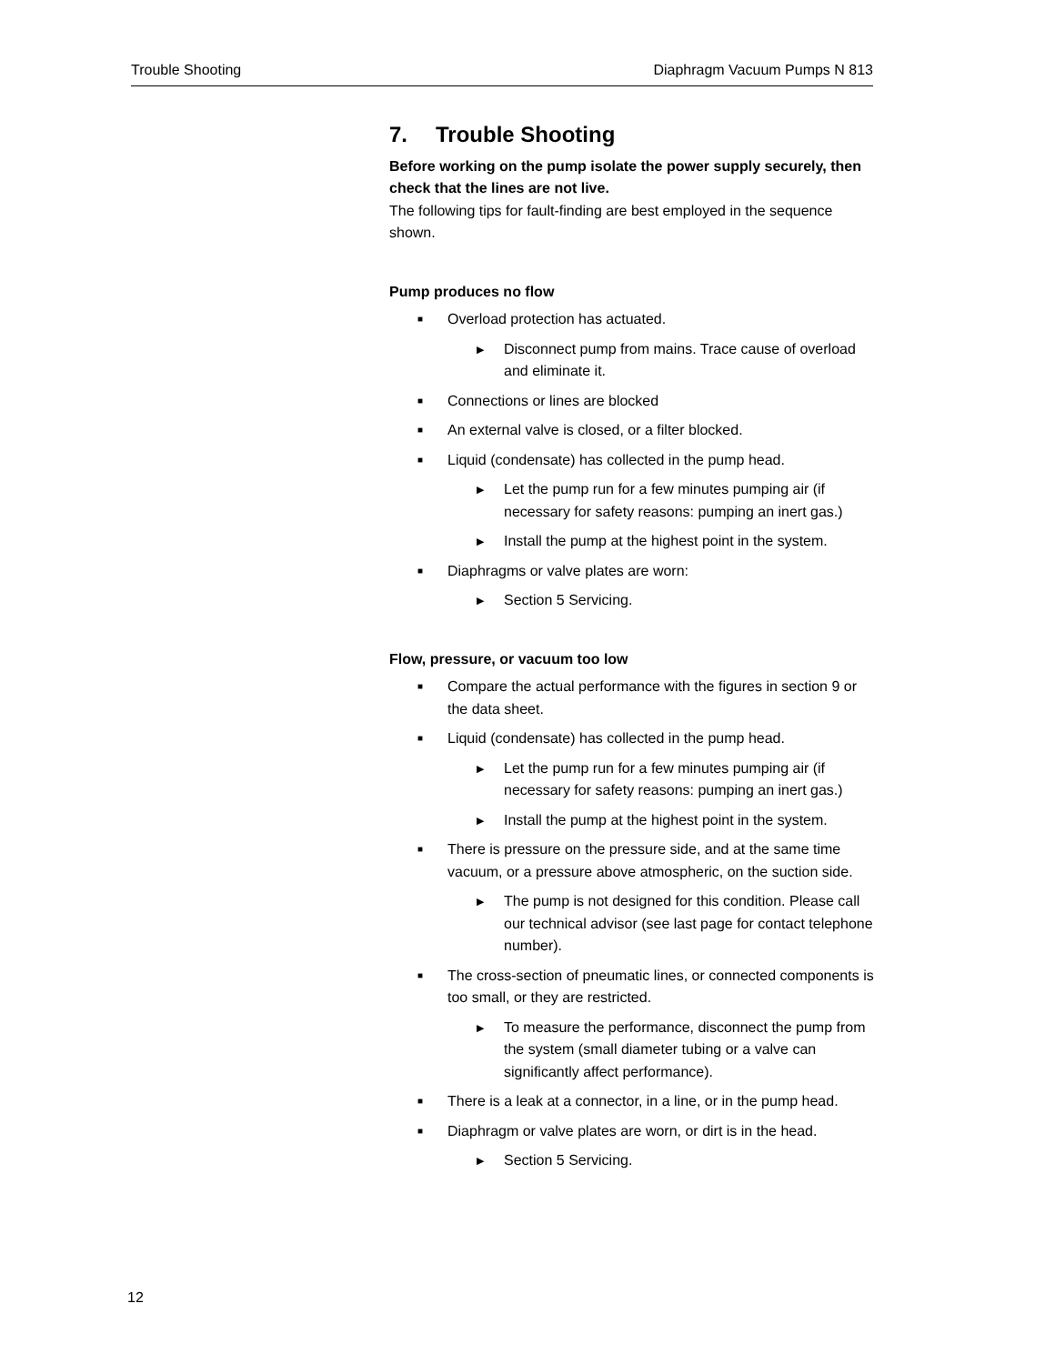Trouble Shooting Diaphragm Vacuum Pumps N 813
7. Trouble Shooting
Before working on the pump isolate the power supply securely, then check that the lines are not live.
The following tips for fault-finding are best employed in the sequence shown.
Pump produces no flow
■ Overload protection has actuated.
▶ Disconnect pump from mains. Trace cause of overload and eliminate it.
■ Connections or lines are blocked
■ An external valve is closed, or a filter blocked.
■ Liquid (condensate) has collected in the pump head.
▶ Let the pump run for a few minutes pumping air (if necessary for safety reasons: pumping an inert gas.)
▶ Install the pump at the highest point in the system.
■ Diaphragms or valve plates are worn:
▶ Section 5 Servicing.
Flow, pressure, or vacuum too low
■ Compare the actual performance with the figures in section 9 or the data sheet.
■ Liquid (condensate) has collected in the pump head.
▶ Let the pump run for a few minutes pumping air (if necessary for safety reasons: pumping an inert gas.)
▶ Install the pump at the highest point in the system.
■ There is pressure on the pressure side, and at the same time vacuum, or a pressure above atmospheric, on the suction side.
▶ The pump is not designed for this condition. Please call our technical advisor (see last page for contact telephone number).
■ The cross-section of pneumatic lines, or connected components is too small, or they are restricted.
▶ To measure the performance, disconnect the pump from the system (small diameter tubing or a valve can significantly affect performance).
■ There is a leak at a connector, in a line, or in the pump head.
■ Diaphragm or valve plates are worn, or dirt is in the head.
▶ Section 5 Servicing.
12